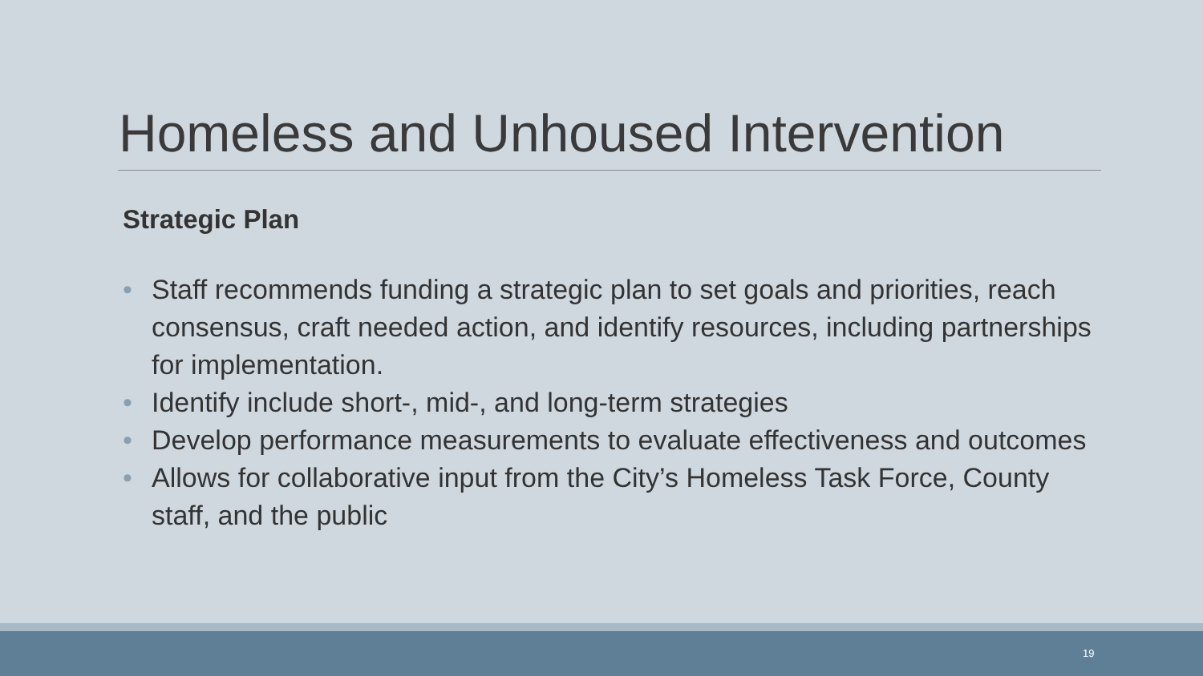Homeless and Unhoused Intervention
Strategic Plan
• Staff recommends funding a strategic plan to set goals and priorities, reach consensus, craft needed action, and identify resources, including partnerships for implementation.
• Identify include short-, mid-, and long-term strategies
• Develop performance measurements to evaluate effectiveness and outcomes
• Allows for collaborative input from the City’s Homeless Task Force, County staff, and the public
19